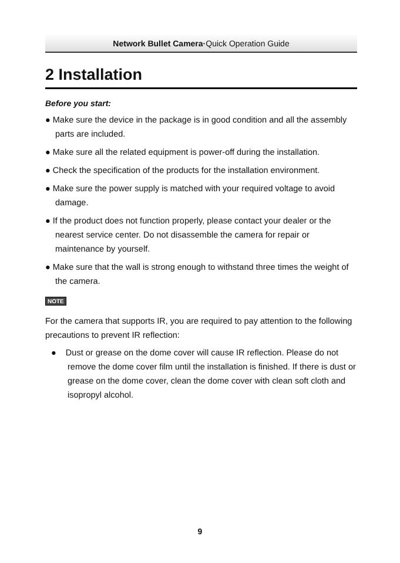Network Bullet Camera·Quick Operation Guide
2 Installation
Before you start:
● Make sure the device in the package is in good condition and all the assembly parts are included.
● Make sure all the related equipment is power-off during the installation.
● Check the specification of the products for the installation environment.
● Make sure the power supply is matched with your required voltage to avoid damage.
● If the product does not function properly, please contact your dealer or the nearest service center. Do not disassemble the camera for repair or maintenance by yourself.
● Make sure that the wall is strong enough to withstand three times the weight of the camera.
NOTE
For the camera that supports IR, you are required to pay attention to the following precautions to prevent IR reflection:
● Dust or grease on the dome cover will cause IR reflection. Please do not remove the dome cover film until the installation is finished. If there is dust or grease on the dome cover, clean the dome cover with clean soft cloth and isopropyl alcohol.
9